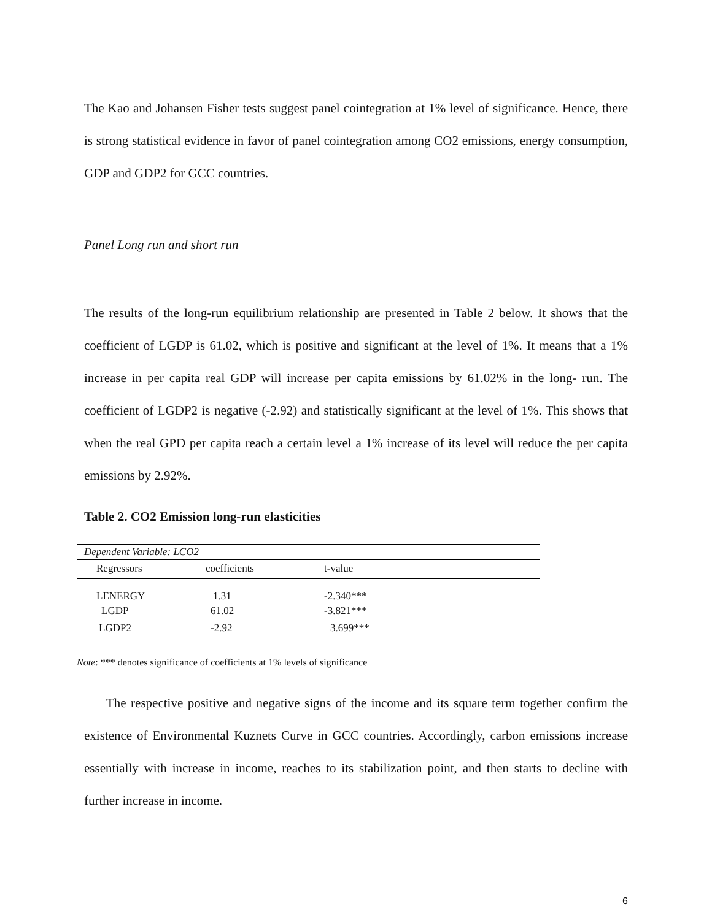The Kao and Johansen Fisher tests suggest panel cointegration at 1% level of significance. Hence, there is strong statistical evidence in favor of panel cointegration among CO2 emissions, energy consumption, GDP and GDP2 for GCC countries.
Panel Long run and short run
The results of the long-run equilibrium relationship are presented in Table 2 below. It shows that the coefficient of LGDP is 61.02, which is positive and significant at the level of 1%. It means that a 1% increase in per capita real GDP will increase per capita emissions by 61.02% in the long- run. The coefficient of LGDP2 is negative (-2.92) and statistically significant at the level of 1%. This shows that when the real GPD per capita reach a certain level a 1% increase of its level will reduce the per capita emissions by 2.92%.
Table 2. CO2 Emission long-run elasticities
| Dependent Variable: LCO2 | | | |
| Regressors | coefficients | t-value | |
| LENERGY | 1.31 | -2.340*** | |
| LGDP | 61.02 | -3.821*** | |
| LGDP2 | -2.92 | 3.699*** | |
Note: *** denotes significance of coefficients at 1% levels of significance
The respective positive and negative signs of the income and its square term together confirm the existence of Environmental Kuznets Curve in GCC countries. Accordingly, carbon emissions increase essentially with increase in income, reaches to its stabilization point, and then starts to decline with further increase in income.
6